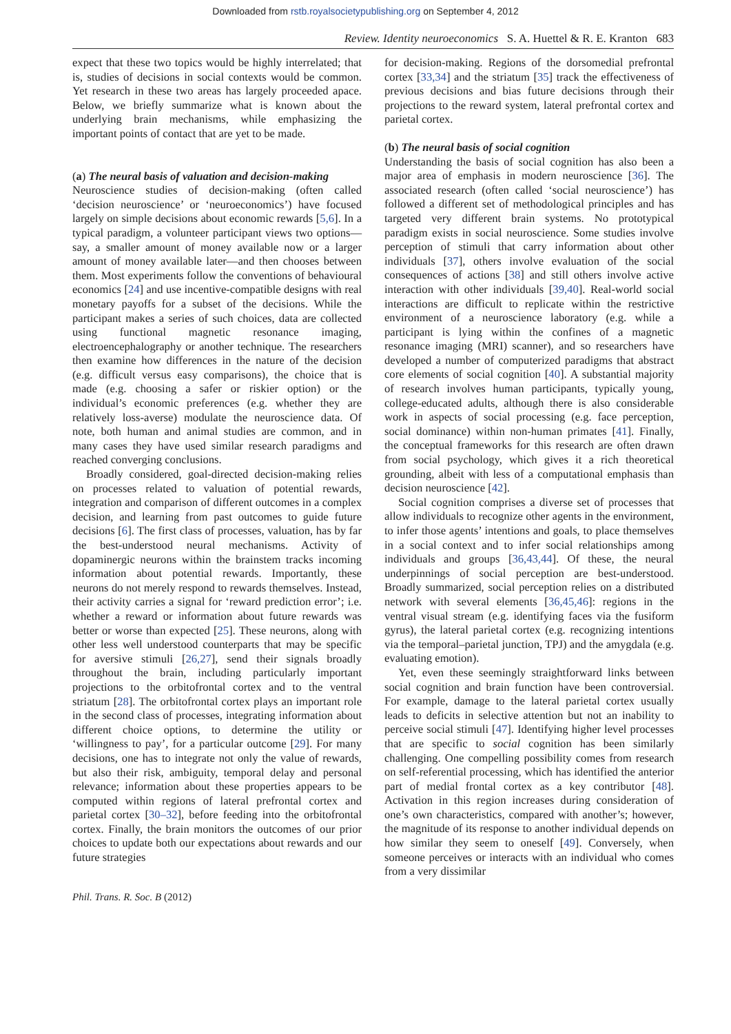Downloaded from rstb.royalsocietypublishing.org on September 4, 2012
Review. Identity neuroeconomics S. A. Huettel & R. E. Kranton 683
expect that these two topics would be highly interrelated; that is, studies of decisions in social contexts would be common. Yet research in these two areas has largely proceeded apace. Below, we briefly summarize what is known about the underlying brain mechanisms, while emphasizing the important points of contact that are yet to be made.
(a) The neural basis of valuation and decision-making
Neuroscience studies of decision-making (often called ‘decision neuroscience’ or ‘neuroeconomics’) have focused largely on simple decisions about economic rewards [5,6]. In a typical paradigm, a volunteer participant views two options—say, a smaller amount of money available now or a larger amount of money available later—and then chooses between them. Most experiments follow the conventions of behavioural economics [24] and use incentive-compatible designs with real monetary payoffs for a subset of the decisions. While the participant makes a series of such choices, data are collected using functional magnetic resonance imaging, electroencephalography or another technique. The researchers then examine how differences in the nature of the decision (e.g. difficult versus easy comparisons), the choice that is made (e.g. choosing a safer or riskier option) or the individual’s economic preferences (e.g. whether they are relatively loss-averse) modulate the neuroscience data. Of note, both human and animal studies are common, and in many cases they have used similar research paradigms and reached converging conclusions.
Broadly considered, goal-directed decision-making relies on processes related to valuation of potential rewards, integration and comparison of different outcomes in a complex decision, and learning from past outcomes to guide future decisions [6]. The first class of processes, valuation, has by far the best-understood neural mechanisms. Activity of dopaminergic neurons within the brainstem tracks incoming information about potential rewards. Importantly, these neurons do not merely respond to rewards themselves. Instead, their activity carries a signal for ‘reward prediction error’; i.e. whether a reward or information about future rewards was better or worse than expected [25]. These neurons, along with other less well understood counterparts that may be specific for aversive stimuli [26,27], send their signals broadly throughout the brain, including particularly important projections to the orbitofrontal cortex and to the ventral striatum [28]. The orbitofrontal cortex plays an important role in the second class of processes, integrating information about different choice options, to determine the utility or ‘willingness to pay’, for a particular outcome [29]. For many decisions, one has to integrate not only the value of rewards, but also their risk, ambiguity, temporal delay and personal relevance; information about these properties appears to be computed within regions of lateral prefrontal cortex and parietal cortex [30–32], before feeding into the orbitofrontal cortex. Finally, the brain monitors the outcomes of our prior choices to update both our expectations about rewards and our future strategies
for decision-making. Regions of the dorsomedial prefrontal cortex [33,34] and the striatum [35] track the effectiveness of previous decisions and bias future decisions through their projections to the reward system, lateral prefrontal cortex and parietal cortex.
(b) The neural basis of social cognition
Understanding the basis of social cognition has also been a major area of emphasis in modern neuroscience [36]. The associated research (often called ‘social neuroscience’) has followed a different set of methodological principles and has targeted very different brain systems. No prototypical paradigm exists in social neuroscience. Some studies involve perception of stimuli that carry information about other individuals [37], others involve evaluation of the social consequences of actions [38] and still others involve active interaction with other individuals [39,40]. Real-world social interactions are difficult to replicate within the restrictive environment of a neuroscience laboratory (e.g. while a participant is lying within the confines of a magnetic resonance imaging (MRI) scanner), and so researchers have developed a number of computerized paradigms that abstract core elements of social cognition [40]. A substantial majority of research involves human participants, typically young, college-educated adults, although there is also considerable work in aspects of social processing (e.g. face perception, social dominance) within non-human primates [41]. Finally, the conceptual frameworks for this research are often drawn from social psychology, which gives it a rich theoretical grounding, albeit with less of a computational emphasis than decision neuroscience [42].
Social cognition comprises a diverse set of processes that allow individuals to recognize other agents in the environment, to infer those agents’ intentions and goals, to place themselves in a social context and to infer social relationships among individuals and groups [36,43,44]. Of these, the neural underpinnings of social perception are best-understood. Broadly summarized, social perception relies on a distributed network with several elements [36,45,46]: regions in the ventral visual stream (e.g. identifying faces via the fusiform gyrus), the lateral parietal cortex (e.g. recognizing intentions via the temporal–parietal junction, TPJ) and the amygdala (e.g. evaluating emotion).
Yet, even these seemingly straightforward links between social cognition and brain function have been controversial. For example, damage to the lateral parietal cortex usually leads to deficits in selective attention but not an inability to perceive social stimuli [47]. Identifying higher level processes that are specific to social cognition has been similarly challenging. One compelling possibility comes from research on self-referential processing, which has identified the anterior part of medial frontal cortex as a key contributor [48]. Activation in this region increases during consideration of one’s own characteristics, compared with another’s; however, the magnitude of its response to another individual depends on how similar they seem to oneself [49]. Conversely, when someone perceives or interacts with an individual who comes from a very dissimilar
Phil. Trans. R. Soc. B (2012)